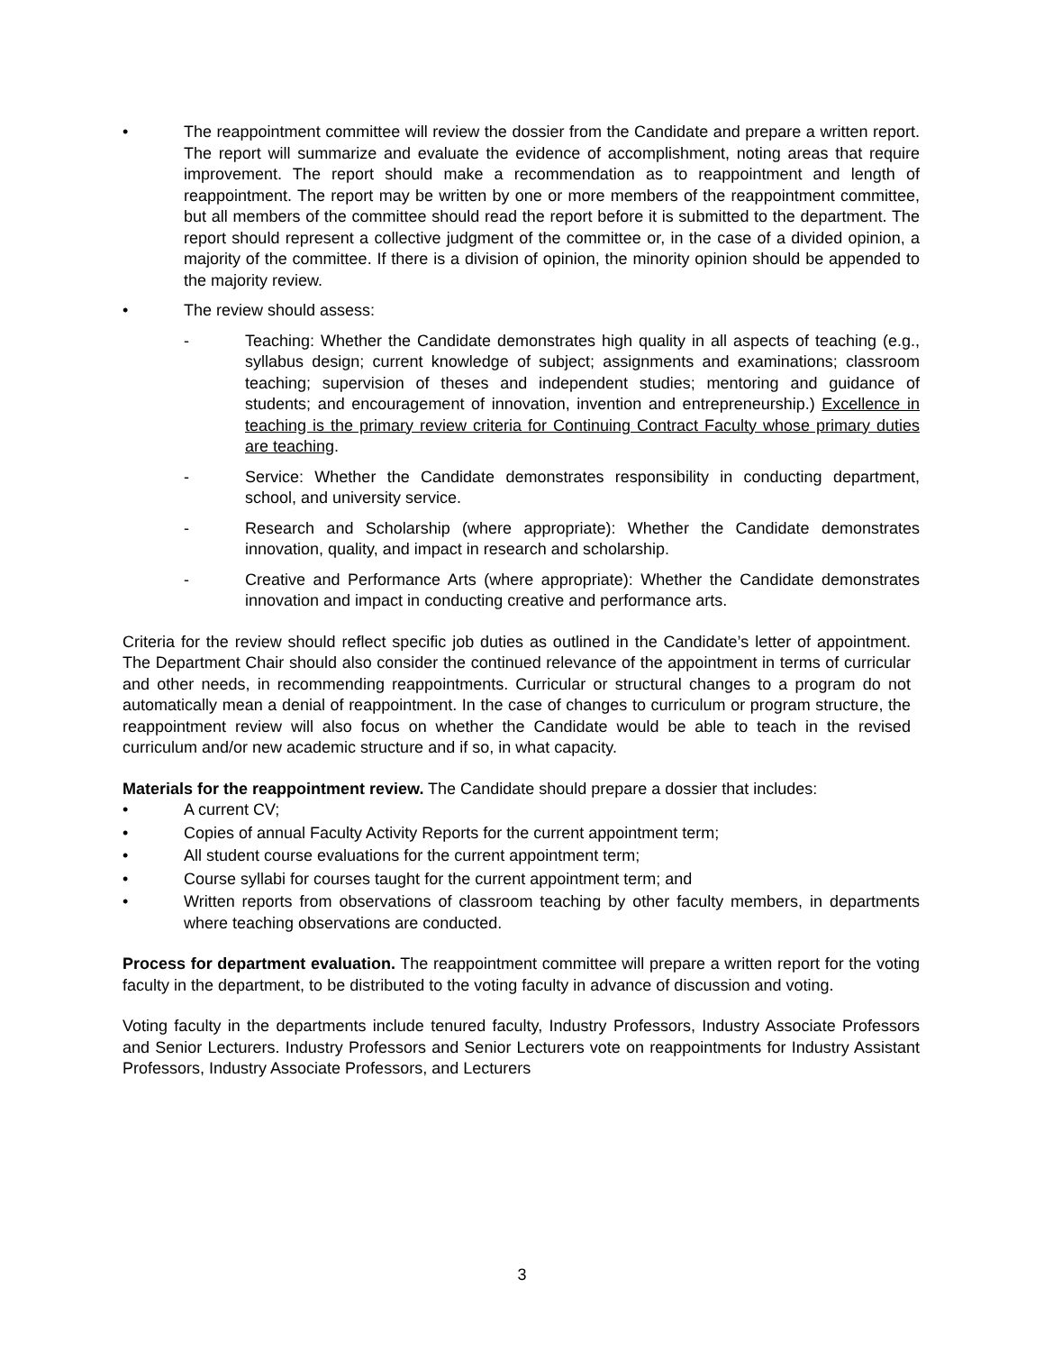• The reappointment committee will review the dossier from the Candidate and prepare a written report. The report will summarize and evaluate the evidence of accomplishment, noting areas that require improvement. The report should make a recommendation as to reappointment and length of reappointment. The report may be written by one or more members of the reappointment committee, but all members of the committee should read the report before it is submitted to the department. The report should represent a collective judgment of the committee or, in the case of a divided opinion, a majority of the committee. If there is a division of opinion, the minority opinion should be appended to the majority review.
• The review should assess:
- Teaching: Whether the Candidate demonstrates high quality in all aspects of teaching (e.g., syllabus design; current knowledge of subject; assignments and examinations; classroom teaching; supervision of theses and independent studies; mentoring and guidance of students; and encouragement of innovation, invention and entrepreneurship.) Excellence in teaching is the primary review criteria for Continuing Contract Faculty whose primary duties are teaching.
- Service: Whether the Candidate demonstrates responsibility in conducting department, school, and university service.
- Research and Scholarship (where appropriate): Whether the Candidate demonstrates innovation, quality, and impact in research and scholarship.
- Creative and Performance Arts (where appropriate): Whether the Candidate demonstrates innovation and impact in conducting creative and performance arts.
Criteria for the review should reflect specific job duties as outlined in the Candidate’s letter of appointment. The Department Chair should also consider the continued relevance of the appointment in terms of curricular and other needs, in recommending reappointments. Curricular or structural changes to a program do not automatically mean a denial of reappointment. In the case of changes to curriculum or program structure, the reappointment review will also focus on whether the Candidate would be able to teach in the revised curriculum and/or new academic structure and if so, in what capacity.
Materials for the reappointment review. The Candidate should prepare a dossier that includes:
• A current CV;
• Copies of annual Faculty Activity Reports for the current appointment term;
• All student course evaluations for the current appointment term;
• Course syllabi for courses taught for the current appointment term; and
• Written reports from observations of classroom teaching by other faculty members, in departments where teaching observations are conducted.
Process for department evaluation. The reappointment committee will prepare a written report for the voting faculty in the department, to be distributed to the voting faculty in advance of discussion and voting.
Voting faculty in the departments include tenured faculty, Industry Professors, Industry Associate Professors and Senior Lecturers. Industry Professors and Senior Lecturers vote on reappointments for Industry Assistant Professors, Industry Associate Professors, and Lecturers
3